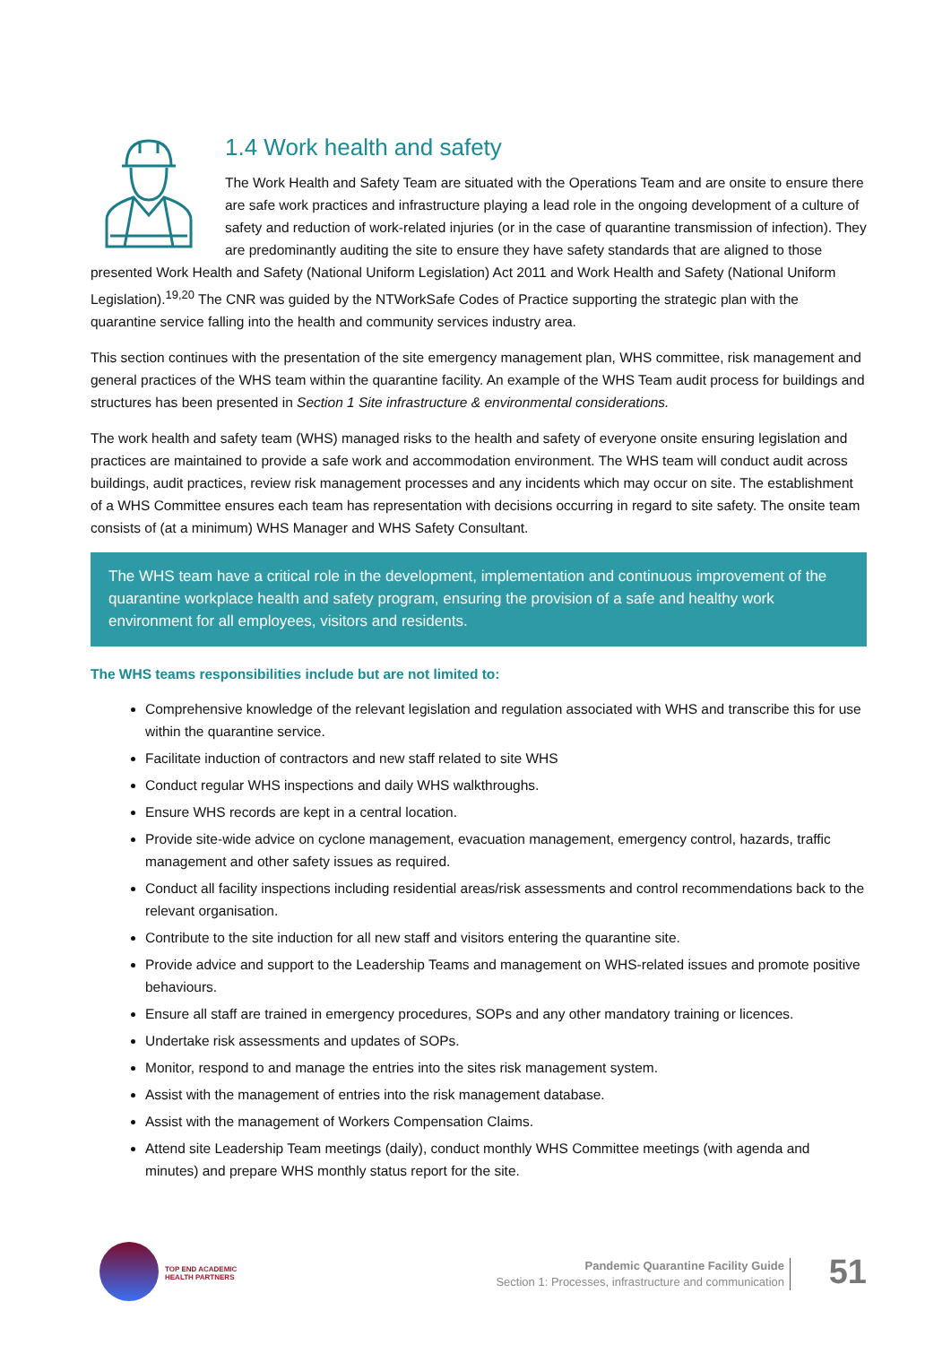1.4 Work health and safety
The Work Health and Safety Team are situated with the Operations Team and are onsite to ensure there are safe work practices and infrastructure playing a lead role in the ongoing development of a culture of safety and reduction of work-related injuries (or in the case of quarantine transmission of infection). They are predominantly auditing the site to ensure they have safety standards that are aligned to those presented Work Health and Safety (National Uniform Legislation) Act 2011 and Work Health and Safety (National Uniform Legislation).<sup>19,20</sup> The CNR was guided by the NTWorkSafe Codes of Practice supporting the strategic plan with the quarantine service falling into the health and community services industry area.
This section continues with the presentation of the site emergency management plan, WHS committee, risk management and general practices of the WHS team within the quarantine facility. An example of the WHS Team audit process for buildings and structures has been presented in Section 1 Site infrastructure & environmental considerations.
The work health and safety team (WHS) managed risks to the health and safety of everyone onsite ensuring legislation and practices are maintained to provide a safe work and accommodation environment. The WHS team will conduct audit across buildings, audit practices, review risk management processes and any incidents which may occur on site. The establishment of a WHS Committee ensures each team has representation with decisions occurring in regard to site safety. The onsite team consists of (at a minimum) WHS Manager and WHS Safety Consultant.
The WHS team have a critical role in the development, implementation and continuous improvement of the quarantine workplace health and safety program, ensuring the provision of a safe and healthy work environment for all employees, visitors and residents.
The WHS teams responsibilities include but are not limited to:
Comprehensive knowledge of the relevant legislation and regulation associated with WHS and transcribe this for use within the quarantine service.
Facilitate induction of contractors and new staff related to site WHS
Conduct regular WHS inspections and daily WHS walkthroughs.
Ensure WHS records are kept in a central location.
Provide site-wide advice on cyclone management, evacuation management, emergency control, hazards, traffic management and other safety issues as required.
Conduct all facility inspections including residential areas/risk assessments and control recommendations back to the relevant organisation.
Contribute to the site induction for all new staff and visitors entering the quarantine site.
Provide advice and support to the Leadership Teams and management on WHS-related issues and promote positive behaviours.
Ensure all staff are trained in emergency procedures, SOPs and any other mandatory training or licences.
Undertake risk assessments and updates of SOPs.
Monitor, respond to and manage the entries into the sites risk management system.
Assist with the management of entries into the risk management database.
Assist with the management of Workers Compensation Claims.
Attend site Leadership Team meetings (daily), conduct monthly WHS Committee meetings (with agenda and minutes) and prepare WHS monthly status report for the site.
TOP END ACADEMIC
HEALTH PARTNERS
Pandemic Quarantine Facility Guide
Section 1: Processes, infrastructure and communication
51